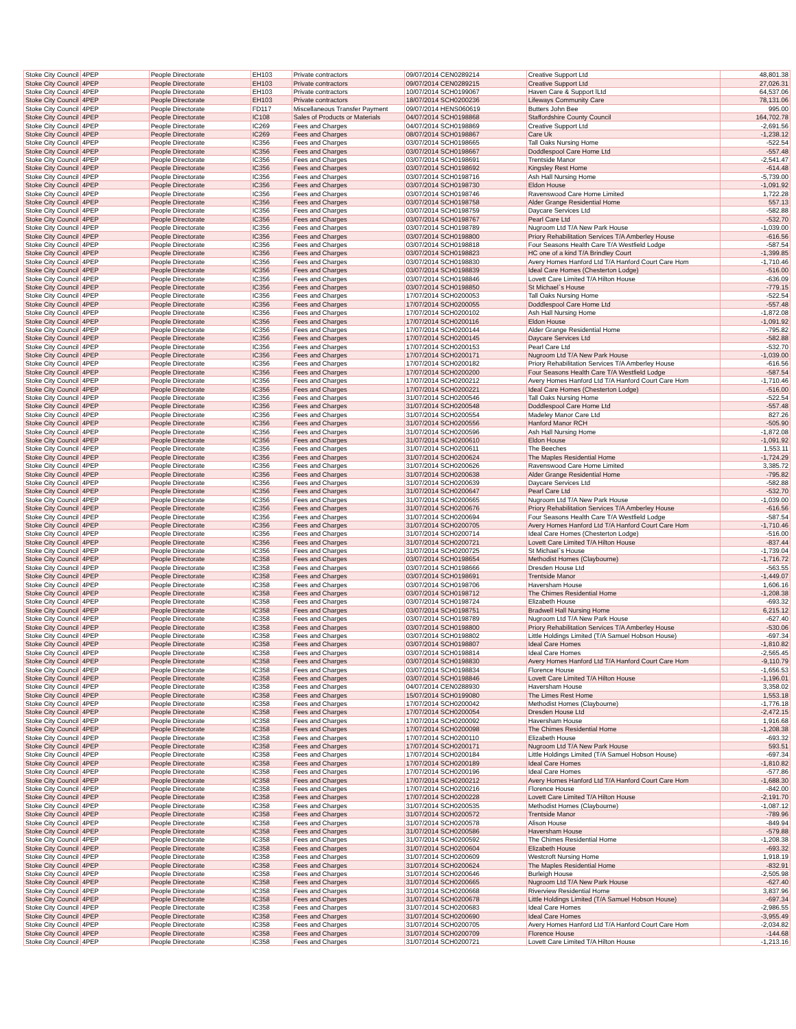| Stoke City Council | 4PEP | People Directorate | EH103 | Private contractors | 09/07/2014 CEN0289214 | Creative Support Ltd | 48,801.38 |
| Stoke City Council | 4PEP | People Directorate | EH103 | Private contractors | 09/07/2014 CEN0289215 | Creative Support Ltd | 27,026.31 |
| Stoke City Council | 4PEP | People Directorate | EH103 | Private contractors | 10/07/2014 SCH0199067 | Haven Care & Support lLtd | 64,537.06 |
| Stoke City Council | 4PEP | People Directorate | EH103 | Private contractors | 18/07/2014 SCH0200236 | Lifeways Community Care | 78,131.06 |
| Stoke City Council | 4PEP | People Directorate | FD117 | Miscellaneous Transfer Payment | 09/07/2014 HENS060619 | Butters John Bee | 995.00 |
| Stoke City Council | 4PEP | People Directorate | IC108 | Sales of Products or Materials | 04/07/2014 SCH0198868 | Staffordshire County Council | 164,702.78 |
| Stoke City Council | 4PEP | People Directorate | IC269 | Fees and Charges | 04/07/2014 SCH0198869 | Creative Support Ltd | -2,691.56 |
| Stoke City Council | 4PEP | People Directorate | IC269 | Fees and Charges | 08/07/2014 SCH0198867 | Care Uk | -1,238.12 |
| Stoke City Council | 4PEP | People Directorate | IC356 | Fees and Charges | 03/07/2014 SCH0198665 | Tall Oaks Nursing Home | -522.54 |
| Stoke City Council | 4PEP | People Directorate | IC356 | Fees and Charges | 03/07/2014 SCH0198667 | Doddlespool Care Home Ltd | -557.48 |
| Stoke City Council | 4PEP | People Directorate | IC356 | Fees and Charges | 03/07/2014 SCH0198691 | Trentside Manor | -2,541.47 |
| Stoke City Council | 4PEP | People Directorate | IC356 | Fees and Charges | 03/07/2014 SCH0198692 | Kingsley Rest Home | -614.48 |
| Stoke City Council | 4PEP | People Directorate | IC356 | Fees and Charges | 03/07/2014 SCH0198716 | Ash Hall Nursing Home | -5,739.00 |
| Stoke City Council | 4PEP | People Directorate | IC356 | Fees and Charges | 03/07/2014 SCH0198730 | Eldon House | -1,091.92 |
| Stoke City Council | 4PEP | People Directorate | IC356 | Fees and Charges | 03/07/2014 SCH0198746 | Ravenswood Care Home Limited | 1,722.28 |
| Stoke City Council | 4PEP | People Directorate | IC356 | Fees and Charges | 03/07/2014 SCH0198758 | Alder Grange Residential Home | 557.13 |
| Stoke City Council | 4PEP | People Directorate | IC356 | Fees and Charges | 03/07/2014 SCH0198759 | Daycare Services Ltd | -582.88 |
| Stoke City Council | 4PEP | People Directorate | IC356 | Fees and Charges | 03/07/2014 SCH0198767 | Pearl Care Ltd | -532.70 |
| Stoke City Council | 4PEP | People Directorate | IC356 | Fees and Charges | 03/07/2014 SCH0198789 | Nugroom Ltd T/A New Park House | -1,039.00 |
| Stoke City Council | 4PEP | People Directorate | IC356 | Fees and Charges | 03/07/2014 SCH0198800 | Priory Rehabilitation Services T/A Amberley House | -616.56 |
| Stoke City Council | 4PEP | People Directorate | IC356 | Fees and Charges | 03/07/2014 SCH0198818 | Four Seasons Health Care T/A Westfield Lodge | -587.54 |
| Stoke City Council | 4PEP | People Directorate | IC356 | Fees and Charges | 03/07/2014 SCH0198823 | HC one of a kind T/A Brindley Court | -1,399.85 |
| Stoke City Council | 4PEP | People Directorate | IC356 | Fees and Charges | 03/07/2014 SCH0198830 | Avery Homes Hanford Ltd T/A Hanford Court Care Hom | -1,710.46 |
| Stoke City Council | 4PEP | People Directorate | IC356 | Fees and Charges | 03/07/2014 SCH0198839 | Ideal Care Homes (Chesterton Lodge) | -516.00 |
| Stoke City Council | 4PEP | People Directorate | IC356 | Fees and Charges | 03/07/2014 SCH0198846 | Lovett Care Limited T/A Hilton House | -636.09 |
| Stoke City Council | 4PEP | People Directorate | IC356 | Fees and Charges | 03/07/2014 SCH0198850 | St Michael`s House | -779.15 |
| Stoke City Council | 4PEP | People Directorate | IC356 | Fees and Charges | 17/07/2014 SCH0200053 | Tall Oaks Nursing Home | -522.54 |
| Stoke City Council | 4PEP | People Directorate | IC356 | Fees and Charges | 17/07/2014 SCH0200055 | Doddlespool Care Home Ltd | -557.48 |
| Stoke City Council | 4PEP | People Directorate | IC356 | Fees and Charges | 17/07/2014 SCH0200102 | Ash Hall Nursing Home | -1,872.08 |
| Stoke City Council | 4PEP | People Directorate | IC356 | Fees and Charges | 17/07/2014 SCH0200116 | Eldon House | -1,091.92 |
| Stoke City Council | 4PEP | People Directorate | IC356 | Fees and Charges | 17/07/2014 SCH0200144 | Alder Grange Residential Home | -795.82 |
| Stoke City Council | 4PEP | People Directorate | IC356 | Fees and Charges | 17/07/2014 SCH0200145 | Daycare Services Ltd | -582.88 |
| Stoke City Council | 4PEP | People Directorate | IC356 | Fees and Charges | 17/07/2014 SCH0200153 | Pearl Care Ltd | -532.70 |
| Stoke City Council | 4PEP | People Directorate | IC356 | Fees and Charges | 17/07/2014 SCH0200171 | Nugroom Ltd T/A New Park House | -1,039.00 |
| Stoke City Council | 4PEP | People Directorate | IC356 | Fees and Charges | 17/07/2014 SCH0200182 | Priory Rehabilitation Services T/A Amberley House | -616.56 |
| Stoke City Council | 4PEP | People Directorate | IC356 | Fees and Charges | 17/07/2014 SCH0200200 | Four Seasons Health Care T/A Westfield Lodge | -587.54 |
| Stoke City Council | 4PEP | People Directorate | IC356 | Fees and Charges | 17/07/2014 SCH0200212 | Avery Homes Hanford Ltd T/A Hanford Court Care Hom | -1,710.46 |
| Stoke City Council | 4PEP | People Directorate | IC356 | Fees and Charges | 17/07/2014 SCH0200221 | Ideal Care Homes (Chesterton Lodge) | -516.00 |
| Stoke City Council | 4PEP | People Directorate | IC356 | Fees and Charges | 31/07/2014 SCH0200546 | Tall Oaks Nursing Home | -522.54 |
| Stoke City Council | 4PEP | People Directorate | IC356 | Fees and Charges | 31/07/2014 SCH0200548 | Doddlespool Care Home Ltd | -557.48 |
| Stoke City Council | 4PEP | People Directorate | IC356 | Fees and Charges | 31/07/2014 SCH0200554 | Madeley Manor Care Ltd | 827.26 |
| Stoke City Council | 4PEP | People Directorate | IC356 | Fees and Charges | 31/07/2014 SCH0200556 | Hanford Manor RCH | -505.90 |
| Stoke City Council | 4PEP | People Directorate | IC356 | Fees and Charges | 31/07/2014 SCH0200596 | Ash Hall Nursing Home | -1,872.08 |
| Stoke City Council | 4PEP | People Directorate | IC356 | Fees and Charges | 31/07/2014 SCH0200610 | Eldon House | -1,091.92 |
| Stoke City Council | 4PEP | People Directorate | IC356 | Fees and Charges | 31/07/2014 SCH0200611 | The Beeches | 1,553.11 |
| Stoke City Council | 4PEP | People Directorate | IC356 | Fees and Charges | 31/07/2014 SCH0200624 | The Maples Residential Home | -1,724.29 |
| Stoke City Council | 4PEP | People Directorate | IC356 | Fees and Charges | 31/07/2014 SCH0200626 | Ravenswood Care Home Limited | 3,385.72 |
| Stoke City Council | 4PEP | People Directorate | IC356 | Fees and Charges | 31/07/2014 SCH0200638 | Alder Grange Residential Home | -795.82 |
| Stoke City Council | 4PEP | People Directorate | IC356 | Fees and Charges | 31/07/2014 SCH0200639 | Daycare Services Ltd | -582.88 |
| Stoke City Council | 4PEP | People Directorate | IC356 | Fees and Charges | 31/07/2014 SCH0200647 | Pearl Care Ltd | -532.70 |
| Stoke City Council | 4PEP | People Directorate | IC356 | Fees and Charges | 31/07/2014 SCH0200665 | Nugroom Ltd T/A New Park House | -1,039.00 |
| Stoke City Council | 4PEP | People Directorate | IC356 | Fees and Charges | 31/07/2014 SCH0200676 | Priory Rehabilitation Services T/A Amberley House | -616.56 |
| Stoke City Council | 4PEP | People Directorate | IC356 | Fees and Charges | 31/07/2014 SCH0200694 | Four Seasons Health Care T/A Westfield Lodge | -587.54 |
| Stoke City Council | 4PEP | People Directorate | IC356 | Fees and Charges | 31/07/2014 SCH0200705 | Avery Homes Hanford Ltd T/A Hanford Court Care Hom | -1,710.46 |
| Stoke City Council | 4PEP | People Directorate | IC356 | Fees and Charges | 31/07/2014 SCH0200714 | Ideal Care Homes (Chesterton Lodge) | -516.00 |
| Stoke City Council | 4PEP | People Directorate | IC356 | Fees and Charges | 31/07/2014 SCH0200721 | Lovett Care Limited T/A Hilton House | -837.44 |
| Stoke City Council | 4PEP | People Directorate | IC356 | Fees and Charges | 31/07/2014 SCH0200725 | St Michael`s House | -1,739.04 |
| Stoke City Council | 4PEP | People Directorate | IC358 | Fees and Charges | 03/07/2014 SCH0198654 | Methodist Homes (Claybourne) | -1,716.72 |
| Stoke City Council | 4PEP | People Directorate | IC358 | Fees and Charges | 03/07/2014 SCH0198666 | Dresden House Ltd | -563.55 |
| Stoke City Council | 4PEP | People Directorate | IC358 | Fees and Charges | 03/07/2014 SCH0198691 | Trentside Manor | -1,449.07 |
| Stoke City Council | 4PEP | People Directorate | IC358 | Fees and Charges | 03/07/2014 SCH0198706 | Haversham House | 1,606.16 |
| Stoke City Council | 4PEP | People Directorate | IC358 | Fees and Charges | 03/07/2014 SCH0198712 | The Chimes Residential Home | -1,208.38 |
| Stoke City Council | 4PEP | People Directorate | IC358 | Fees and Charges | 03/07/2014 SCH0198724 | Elizabeth House | -693.32 |
| Stoke City Council | 4PEP | People Directorate | IC358 | Fees and Charges | 03/07/2014 SCH0198751 | Bradwell Hall Nursing Home | 6,215.12 |
| Stoke City Council | 4PEP | People Directorate | IC358 | Fees and Charges | 03/07/2014 SCH0198789 | Nugroom Ltd T/A New Park House | -627.40 |
| Stoke City Council | 4PEP | People Directorate | IC358 | Fees and Charges | 03/07/2014 SCH0198800 | Priory Rehabilitation Services T/A Amberley House | -530.06 |
| Stoke City Council | 4PEP | People Directorate | IC358 | Fees and Charges | 03/07/2014 SCH0198802 | Little Holdings Limited (T/A Samuel Hobson House) | -697.34 |
| Stoke City Council | 4PEP | People Directorate | IC358 | Fees and Charges | 03/07/2014 SCH0198807 | Ideal Care Homes | -1,810.82 |
| Stoke City Council | 4PEP | People Directorate | IC358 | Fees and Charges | 03/07/2014 SCH0198814 | Ideal Care Homes | -2,565.45 |
| Stoke City Council | 4PEP | People Directorate | IC358 | Fees and Charges | 03/07/2014 SCH0198830 | Avery Homes Hanford Ltd T/A Hanford Court Care Hom | -9,110.79 |
| Stoke City Council | 4PEP | People Directorate | IC358 | Fees and Charges | 03/07/2014 SCH0198834 | Florence House | -1,656.53 |
| Stoke City Council | 4PEP | People Directorate | IC358 | Fees and Charges | 03/07/2014 SCH0198846 | Lovett Care Limited T/A Hilton House | -1,196.01 |
| Stoke City Council | 4PEP | People Directorate | IC358 | Fees and Charges | 04/07/2014 CEN0288930 | Haversham House | 3,358.02 |
| Stoke City Council | 4PEP | People Directorate | IC358 | Fees and Charges | 15/07/2014 SCH0199080 | The Limes Rest Home | 1,553.18 |
| Stoke City Council | 4PEP | People Directorate | IC358 | Fees and Charges | 17/07/2014 SCH0200042 | Methodist Homes (Claybourne) | -1,776.18 |
| Stoke City Council | 4PEP | People Directorate | IC358 | Fees and Charges | 17/07/2014 SCH0200054 | Dresden House Ltd | -2,472.15 |
| Stoke City Council | 4PEP | People Directorate | IC358 | Fees and Charges | 17/07/2014 SCH0200092 | Haversham House | 1,916.68 |
| Stoke City Council | 4PEP | People Directorate | IC358 | Fees and Charges | 17/07/2014 SCH0200098 | The Chimes Residential Home | -1,208.38 |
| Stoke City Council | 4PEP | People Directorate | IC358 | Fees and Charges | 17/07/2014 SCH0200110 | Elizabeth House | -693.32 |
| Stoke City Council | 4PEP | People Directorate | IC358 | Fees and Charges | 17/07/2014 SCH0200171 | Nugroom Ltd T/A New Park House | 593.51 |
| Stoke City Council | 4PEP | People Directorate | IC358 | Fees and Charges | 17/07/2014 SCH0200184 | Little Holdings Limited (T/A Samuel Hobson House) | -697.34 |
| Stoke City Council | 4PEP | People Directorate | IC358 | Fees and Charges | 17/07/2014 SCH0200189 | Ideal Care Homes | -1,810.82 |
| Stoke City Council | 4PEP | People Directorate | IC358 | Fees and Charges | 17/07/2014 SCH0200196 | Ideal Care Homes | -577.86 |
| Stoke City Council | 4PEP | People Directorate | IC358 | Fees and Charges | 17/07/2014 SCH0200212 | Avery Homes Hanford Ltd T/A Hanford Court Care Hom | -1,688.30 |
| Stoke City Council | 4PEP | People Directorate | IC358 | Fees and Charges | 17/07/2014 SCH0200216 | Florence House | -842.00 |
| Stoke City Council | 4PEP | People Directorate | IC358 | Fees and Charges | 17/07/2014 SCH0200228 | Lovett Care Limited T/A Hilton House | -2,191.70 |
| Stoke City Council | 4PEP | People Directorate | IC358 | Fees and Charges | 31/07/2014 SCH0200535 | Methodist Homes (Claybourne) | -1,087.12 |
| Stoke City Council | 4PEP | People Directorate | IC358 | Fees and Charges | 31/07/2014 SCH0200572 | Trentside Manor | -789.96 |
| Stoke City Council | 4PEP | People Directorate | IC358 | Fees and Charges | 31/07/2014 SCH0200578 | Alison House | -849.94 |
| Stoke City Council | 4PEP | People Directorate | IC358 | Fees and Charges | 31/07/2014 SCH0200586 | Haversham House | -579.88 |
| Stoke City Council | 4PEP | People Directorate | IC358 | Fees and Charges | 31/07/2014 SCH0200592 | The Chimes Residential Home | -1,208.38 |
| Stoke City Council | 4PEP | People Directorate | IC358 | Fees and Charges | 31/07/2014 SCH0200604 | Elizabeth House | -693.32 |
| Stoke City Council | 4PEP | People Directorate | IC358 | Fees and Charges | 31/07/2014 SCH0200609 | Westcroft Nursing Home | 1,918.19 |
| Stoke City Council | 4PEP | People Directorate | IC358 | Fees and Charges | 31/07/2014 SCH0200624 | The Maples Residential Home | -832.91 |
| Stoke City Council | 4PEP | People Directorate | IC358 | Fees and Charges | 31/07/2014 SCH0200646 | Burleigh House | -2,505.98 |
| Stoke City Council | 4PEP | People Directorate | IC358 | Fees and Charges | 31/07/2014 SCH0200665 | Nugroom Ltd T/A New Park House | -627.40 |
| Stoke City Council | 4PEP | People Directorate | IC358 | Fees and Charges | 31/07/2014 SCH0200668 | Riverview Residential Home | 3,837.96 |
| Stoke City Council | 4PEP | People Directorate | IC358 | Fees and Charges | 31/07/2014 SCH0200678 | Little Holdings Limited (T/A Samuel Hobson House) | -697.34 |
| Stoke City Council | 4PEP | People Directorate | IC358 | Fees and Charges | 31/07/2014 SCH0200683 | Ideal Care Homes | -2,986.55 |
| Stoke City Council | 4PEP | People Directorate | IC358 | Fees and Charges | 31/07/2014 SCH0200690 | Ideal Care Homes | -3,955.49 |
| Stoke City Council | 4PEP | People Directorate | IC358 | Fees and Charges | 31/07/2014 SCH0200705 | Avery Homes Hanford Ltd T/A Hanford Court Care Hom | -2,034.82 |
| Stoke City Council | 4PEP | People Directorate | IC358 | Fees and Charges | 31/07/2014 SCH0200709 | Florence House | -144.68 |
| Stoke City Council | 4PEP | People Directorate | IC358 | Fees and Charges | 31/07/2014 SCH0200721 | Lovett Care Limited T/A Hilton House | -1,213.16 |